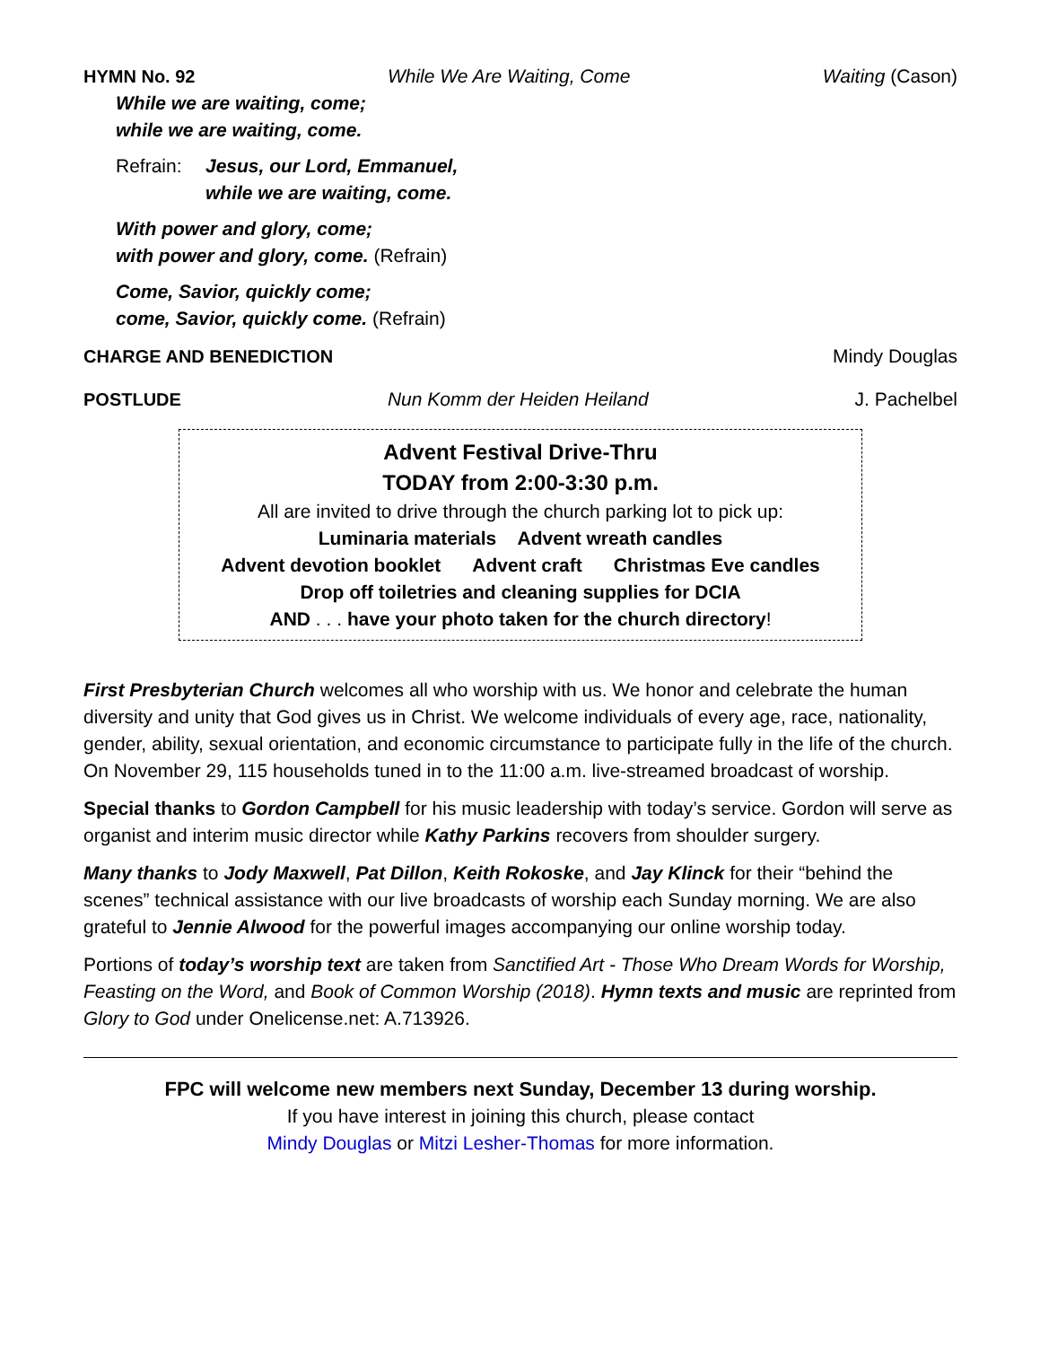HYMN No. 92 While We Are Waiting, Come Waiting (Cason)
While we are waiting, come;
while we are waiting, come.
Refrain: Jesus, our Lord, Emmanuel,
while we are waiting, come.
With power and glory, come;
with power and glory, come. (Refrain)
Come, Savior, quickly come;
come, Savior, quickly come. (Refrain)
CHARGE AND BENEDICTION Mindy Douglas
POSTLUDE Nun Komm der Heiden Heiland J. Pachelbel
Advent Festival Drive-Thru
TODAY from 2:00-3:30 p.m.
All are invited to drive through the church parking lot to pick up:
Luminaria materials Advent wreath candles
Advent devotion booklet Advent craft Christmas Eve candles
Drop off toiletries and cleaning supplies for DCIA
AND . . . have your photo taken for the church directory!
First Presbyterian Church welcomes all who worship with us. We honor and celebrate the human diversity and unity that God gives us in Christ. We welcome individuals of every age, race, nationality, gender, ability, sexual orientation, and economic circumstance to participate fully in the life of the church. On November 29, 115 households tuned in to the 11:00 a.m. live-streamed broadcast of worship.
Special thanks to Gordon Campbell for his music leadership with today’s service. Gordon will serve as organist and interim music director while Kathy Parkins recovers from shoulder surgery.
Many thanks to Jody Maxwell, Pat Dillon, Keith Rokoske, and Jay Klinck for their “behind the scenes” technical assistance with our live broadcasts of worship each Sunday morning. We are also grateful to Jennie Alwood for the powerful images accompanying our online worship today.
Portions of today’s worship text are taken from Sanctified Art - Those Who Dream Words for Worship, Feasting on the Word, and Book of Common Worship (2018). Hymn texts and music are reprinted from Glory to God under Onelicense.net: A.713926.
FPC will welcome new members next Sunday, December 13 during worship.
If you have interest in joining this church, please contact
Mindy Douglas or Mitzi Lesher-Thomas for more information.